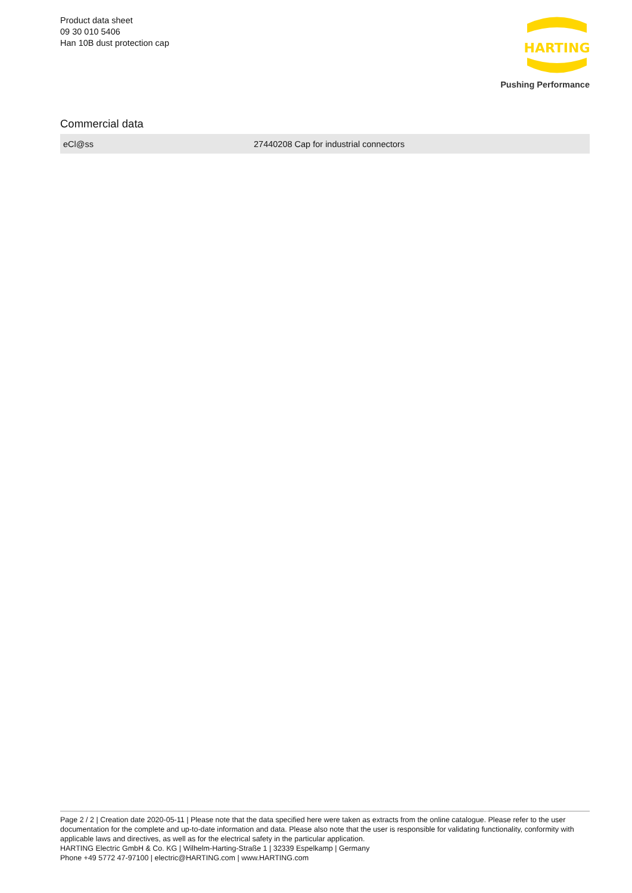Product data sheet
09 30 010 5406
Han 10B dust protection cap
HARTING
Pushing Performance
Commercial data
| eCl@ss | 27440208 Cap for industrial connectors |
Page 2 / 2 | Creation date 2020-05-11 | Please note that the data specified here were taken as extracts from the online catalogue. Please refer to the user documentation for the complete and up-to-date information and data. Please also note that the user is responsible for validating functionality, conformity with applicable laws and directives, as well as for the electrical safety in the particular application.
HARTING Electric GmbH & Co. KG | Wilhelm-Harting-Straße 1 | 32339 Espelkamp | Germany
Phone +49 5772 47-97100 | electric@HARTING.com | www.HARTING.com